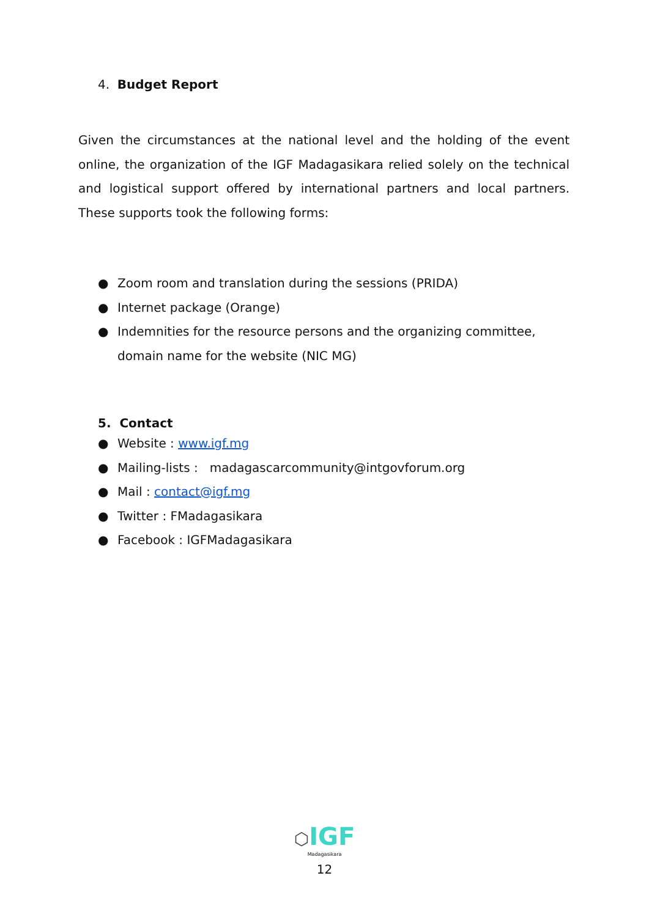4. Budget Report
Given the circumstances at the national level and the holding of the event online, the organization of the IGF Madagasikara relied solely on the technical and logistical support offered by international partners and local partners. These supports took the following forms:
● Zoom room and translation during the sessions (PRIDA)
● Internet package (Orange)
● Indemnities for the resource persons and the organizing committee, domain name for the website (NIC MG)
5. Contact
● Website : www.igf.mg
● Mailing-lists : madagascarcommunity@intgovforum.org
● Mail : contact@igf.mg
● Twitter : FMadagasikara
● Facebook : IGFMadagasikara
⬡IGF
Madagasikara
12